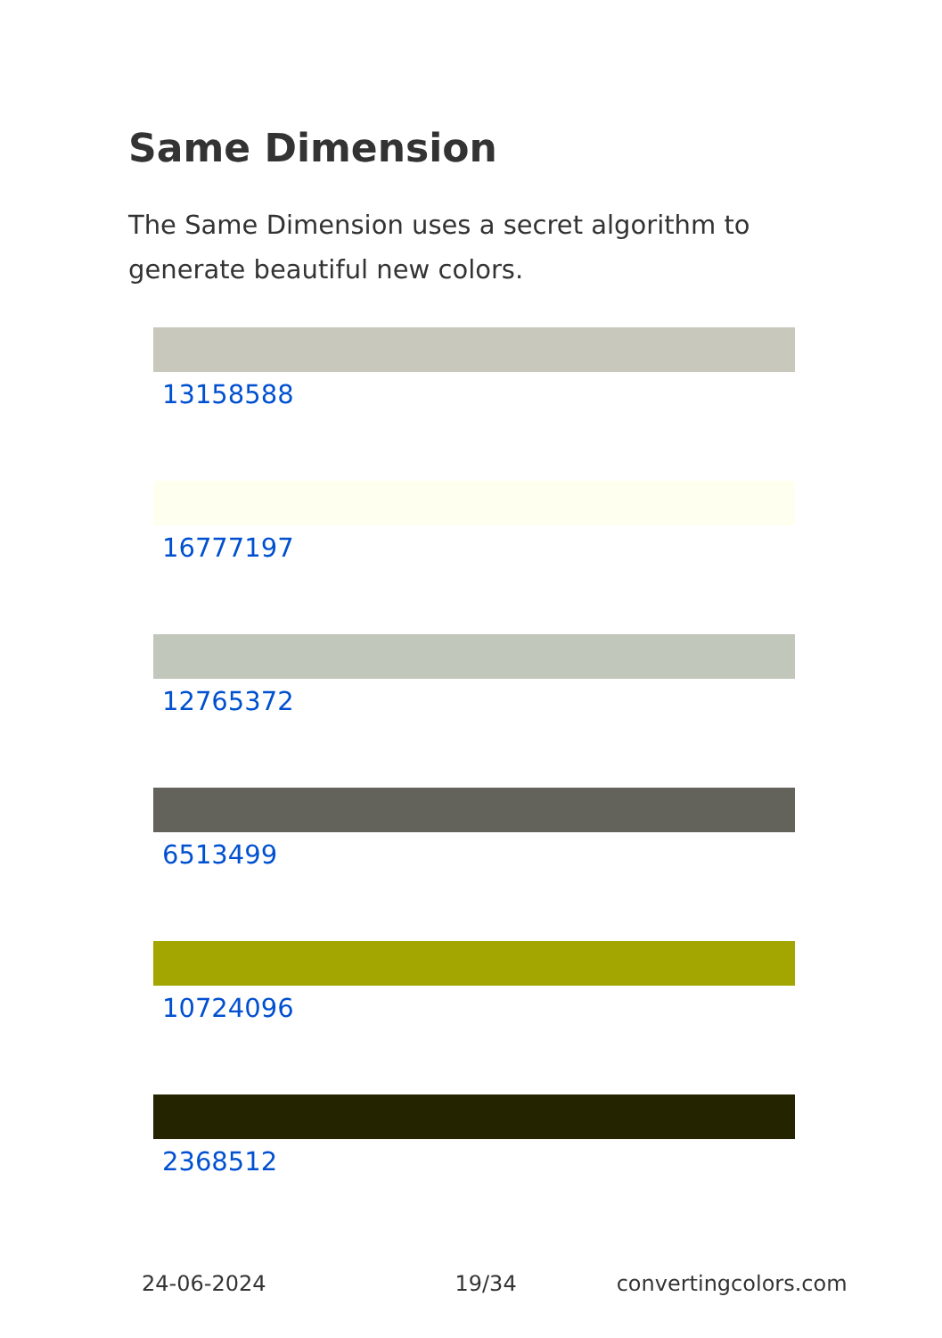Same Dimension
The Same Dimension uses a secret algorithm to generate beautiful new colors.
13158588
16777197
12765372
6513499
10724096
2368512
24-06-2024 19/34 convertingcolors.com